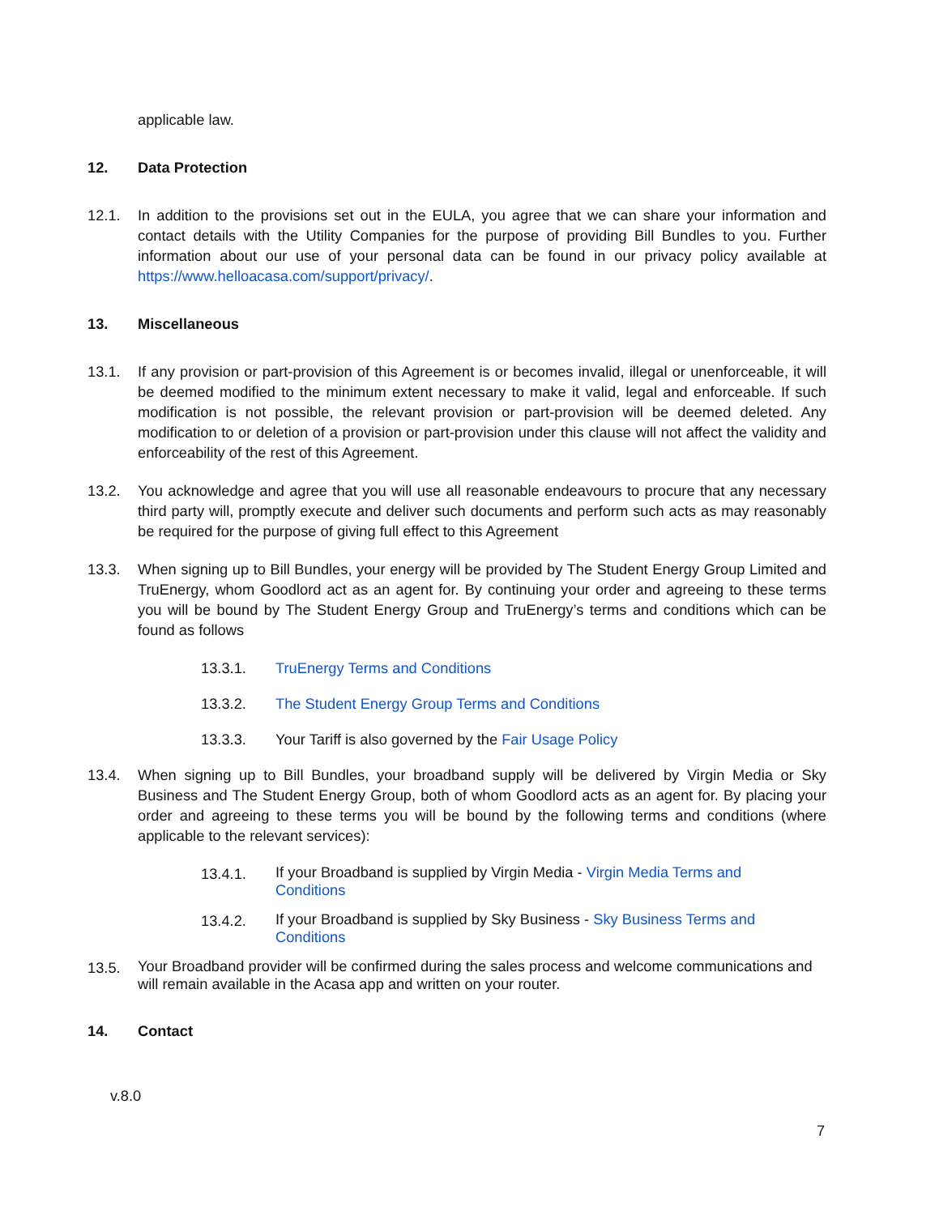applicable law.
12. Data Protection
12.1. In addition to the provisions set out in the EULA, you agree that we can share your information and contact details with the Utility Companies for the purpose of providing Bill Bundles to you. Further information about our use of your personal data can be found in our privacy policy available at https://www.helloacasa.com/support/privacy/.
13. Miscellaneous
13.1. If any provision or part-provision of this Agreement is or becomes invalid, illegal or unenforceable, it will be deemed modified to the minimum extent necessary to make it valid, legal and enforceable. If such modification is not possible, the relevant provision or part-provision will be deemed deleted. Any modification to or deletion of a provision or part-provision under this clause will not affect the validity and enforceability of the rest of this Agreement.
13.2. You acknowledge and agree that you will use all reasonable endeavours to procure that any necessary third party will, promptly execute and deliver such documents and perform such acts as may reasonably be required for the purpose of giving full effect to this Agreement
13.3. When signing up to Bill Bundles, your energy will be provided by The Student Energy Group Limited and TruEnergy, whom Goodlord act as an agent for. By continuing your order and agreeing to these terms you will be bound by The Student Energy Group and TruEnergy’s terms and conditions which can be found as follows
13.3.1. TruEnergy Terms and Conditions
13.3.2. The Student Energy Group Terms and Conditions
13.3.3. Your Tariff is also governed by the Fair Usage Policy
13.4. When signing up to Bill Bundles, your broadband supply will be delivered by Virgin Media or Sky Business and The Student Energy Group, both of whom Goodlord acts as an agent for. By placing your order and agreeing to these terms you will be bound by the following terms and conditions (where applicable to the relevant services):
13.4.1.
If your Broadband is supplied by Virgin Media - Virgin Media Terms and Conditions
13.4.2.
If your Broadband is supplied by Sky Business - Sky Business Terms and Conditions
13.5.
Your Broadband provider will be confirmed during the sales process and welcome communications and will remain available in the Acasa app and written on your router.
14. Contact
v.8.0
7